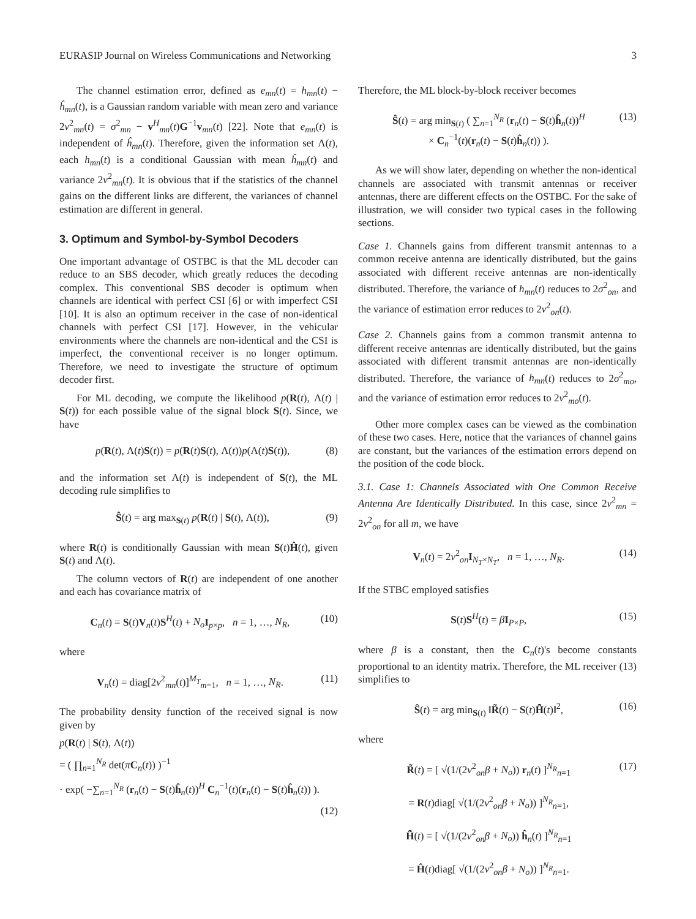EURASIP Journal on Wireless Communications and Networking 3
The channel estimation error, defined as e<sub>mn</sub>(t) = h<sub>mn</sub>(t) − ĥ<sub>mn</sub>(t), is a Gaussian random variable with mean zero and variance 2v<sup>2</sup><sub>mn</sub>(t) = σ<sup>2</sup><sub>mn</sub> − v<sup>H</sup><sub>mn</sub>(t)G<sup>−1</sup>v<sub>mn</sub>(t) [22]. Note that e<sub>mn</sub>(t) is independent of ĥ<sub>mn</sub>(t). Therefore, given the information set Λ(t), each h<sub>mn</sub>(t) is a conditional Gaussian with mean ĥ<sub>mn</sub>(t) and variance 2v<sup>2</sup><sub>mn</sub>(t). It is obvious that if the statistics of the channel gains on the different links are different, the variances of channel estimation are different in general.
3. Optimum and Symbol-by-Symbol Decoders
One important advantage of OSTBC is that the ML decoder can reduce to an SBS decoder, which greatly reduces the decoding complex. This conventional SBS decoder is optimum when channels are identical with perfect CSI [6] or with imperfect CSI [10]. It is also an optimum receiver in the case of non-identical channels with perfect CSI [17]. However, in the vehicular environments where the channels are non-identical and the CSI is imperfect, the conventional receiver is no longer optimum. Therefore, we need to investigate the structure of optimum decoder first.
For ML decoding, we compute the likelihood p(R(t), Λ(t) | S(t)) for each possible value of the signal block S(t). Since, we have
p(R(t), Λ(t)S(t)) = p(R(t)S(t), Λ(t))p(Λ(t)S(t)), (8)
and the information set Λ(t) is independent of S(t), the ML decoding rule simplifies to
Ŝ(t) = arg max<sub>S(t)</sub> p(R(t) | S(t), Λ(t)), (9)
where R(t) is conditionally Gaussian with mean S(t)Ĥ(t), given S(t) and Λ(t).
The column vectors of R(t) are independent of one another and each has covariance matrix of
C<sub>n</sub>(t) = S(t)V<sub>n</sub>(t)S<sup>H</sup>(t) + N<sub>o</sub> I<sub>p×p</sub>, n = 1, …, N<sub>R</sub>, (10)
where
V<sub>n</sub>(t) = diag[2v<sup>2</sup><sub>mn</sub>(t)]<sup>M<sub>T</sub></sup><sub>m=1</sub>, n = 1, …, N<sub>R</sub>. (11)
The probability density function of the received signal is now given by
p(R(t) | S(t), Λ(t))
= ( ∏<sub>n=1</sub><sup>N<sub>R</sub></sup> det(πC<sub>n</sub>(t)) )<sup>−1</sup>
· exp( −∑<sub>n=1</sub><sup>N<sub>R</sub></sup> (r<sub>n</sub>(t) − S(t)ĥ<sub>n</sub>(t))<sup>H</sup> C<sub>n</sub><sup>−1</sup>(t)(r<sub>n</sub>(t) − S(t)ĥ<sub>n</sub>(t)) ).
(12)
Therefore, the ML block-by-block receiver becomes
Ŝ(t) = arg min<sub>S(t)</sub> ( ∑<sub>n=1</sub><sup>N<sub>R</sub></sup> (r<sub>n</sub>(t) − S(t)ĥ<sub>n</sub>(t))<sup>H</sup>
× C<sub>n</sub><sup>−1</sup>(t)(r<sub>n</sub>(t) − S(t)ĥ<sub>n</sub>(t)) ). (13)
As we will show later, depending on whether the non-identical channels are associated with transmit antennas or receiver antennas, there are different effects on the OSTBC. For the sake of illustration, we will consider two typical cases in the following sections.
Case 1. Channels gains from different transmit antennas to a common receive antenna are identically distributed, but the gains associated with different receive antennas are non-identically distributed. Therefore, the variance of h<sub>mn</sub>(t) reduces to 2σ<sup>2</sup><sub>on</sub>, and the variance of estimation error reduces to 2v<sup>2</sup><sub>on</sub>(t).
Case 2. Channels gains from a common transmit antenna to different receive antennas are identically distributed, but the gains associated with different transmit antennas are non-identically distributed. Therefore, the variance of h<sub>mn</sub>(t) reduces to 2σ<sup>2</sup><sub>mo</sub>, and the variance of estimation error reduces to 2v<sup>2</sup><sub>mo</sub>(t).
Other more complex cases can be viewed as the combination of these two cases. Here, notice that the variances of channel gains are constant, but the variances of the estimation errors depend on the position of the code block.
3.1. Case 1: Channels Associated with One Common Receive Antenna Are Identically Distributed. In this case, since 2v<sup>2</sup><sub>mn</sub> = 2v<sup>2</sup><sub>on</sub> for all m, we have
V<sub>n</sub>(t) = 2v<sup>2</sup><sub>on</sub>I<sub>N<sub>T</sub>×N<sub>T</sub></sub>, n = 1, …, N<sub>R</sub>. (14)
If the STBC employed satisfies
S(t)S<sup>H</sup>(t) = βI<sub>P×P</sub>, (15)
where β is a constant, then the C<sub>n</sub>(t)'s become constants proportional to an identity matrix. Therefore, the ML receiver (13) simplifies to
Ŝ(t) = arg min<sub>S(t)</sub> ‖R̃(t) − S(t)H̃̂(t)‖<sup>2</sup>, (16)
where
R̃(t) = [ √(1/(2v<sup>2</sup><sub>on</sub>β + N<sub>o</sub>)) r<sub>n</sub>(t) ]<sup>N<sub>R</sub></sup><sub>n=1</sub>
= R(t)diag[ √(1/(2v<sup>2</sup><sub>on</sub>β + N<sub>o</sub>)) ]<sup>N<sub>R</sub></sup><sub>n=1</sub>,
H̃̂(t) = [ √(1/(2v<sup>2</sup><sub>on</sub>β + N<sub>o</sub>)) ĥ<sub>n</sub>(t) ]<sup>N<sub>R</sub></sup><sub>n=1</sub>
= Ĥ(t)diag[ √(1/(2v<sup>2</sup><sub>on</sub>β + N<sub>o</sub>)) ]<sup>N<sub>R</sub></sup><sub>n=1</sub>. (17)